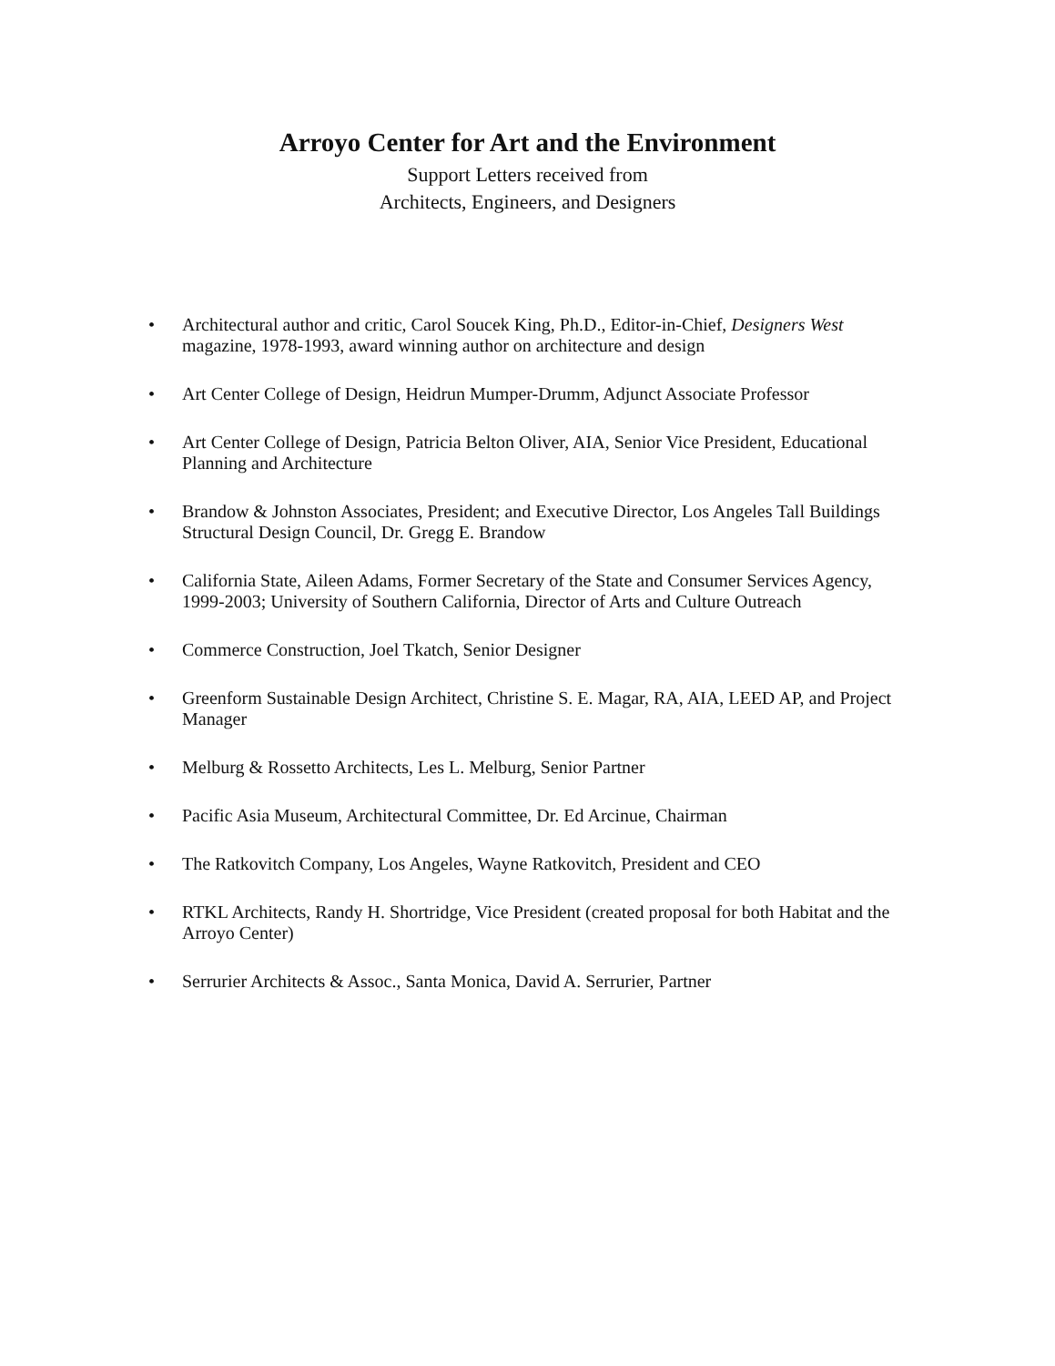Arroyo Center for Art and the Environment
Support Letters received from
Architects, Engineers, and Designers
• Architectural author and critic, Carol Soucek King, Ph.D., Editor-in-Chief, Designers West magazine, 1978-1993, award winning author on architecture and design
• Art Center College of Design, Heidrun Mumper-Drumm, Adjunct Associate Professor
• Art Center College of Design, Patricia Belton Oliver, AIA, Senior Vice President, Educational Planning and Architecture
• Brandow & Johnston Associates, President; and Executive Director, Los Angeles Tall Buildings Structural Design Council, Dr. Gregg E. Brandow
• California State, Aileen Adams, Former Secretary of the State and Consumer Services Agency, 1999-2003; University of Southern California, Director of Arts and Culture Outreach
• Commerce Construction, Joel Tkatch, Senior Designer
• Greenform Sustainable Design Architect, Christine S. E. Magar, RA, AIA, LEED AP, and Project Manager
• Melburg & Rossetto Architects, Les L. Melburg, Senior Partner
• Pacific Asia Museum, Architectural Committee, Dr. Ed Arcinue, Chairman
• The Ratkovitch Company, Los Angeles, Wayne Ratkovitch, President and CEO
• RTKL Architects, Randy H. Shortridge, Vice President (created proposal for both Habitat and the Arroyo Center)
• Serrurier Architects & Assoc., Santa Monica, David A. Serrurier, Partner